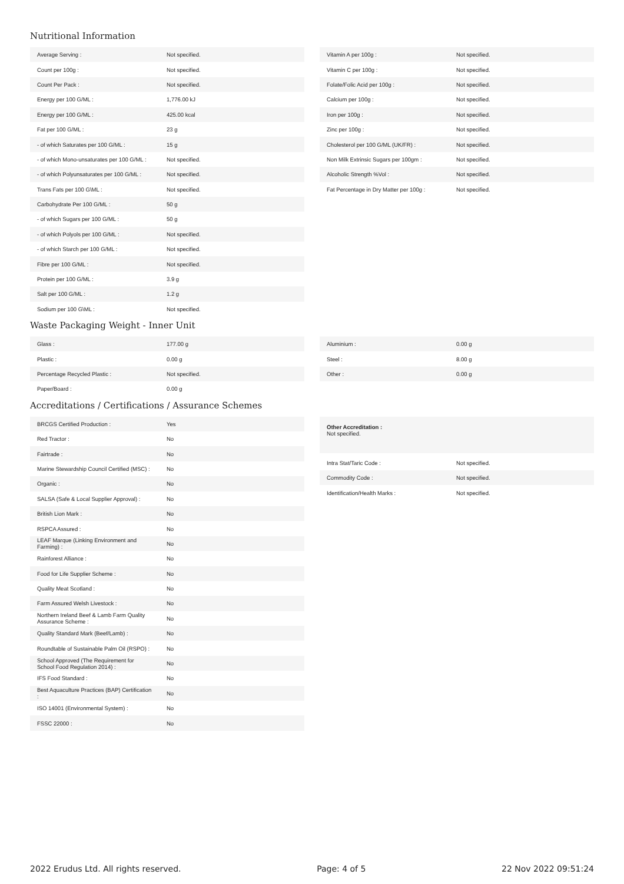Nutritional Information
| Average Serving : | Not specified. |
| Count per 100g : | Not specified. |
| Count Per Pack : | Not specified. |
| Energy per 100 G/ML : | 1,776.00 kJ |
| Energy per 100 G/ML : | 425.00 kcal |
| Fat per 100 G/ML : | 23 g |
| - of which Saturates per 100 G/ML : | 15 g |
| - of which Mono-unsaturates per 100 G/ML : | Not specified. |
| - of which Polyunsaturates per 100 G/ML : | Not specified. |
| Trans Fats per 100 G\ML : | Not specified. |
| Carbohydrate Per 100 G/ML : | 50 g |
| - of which Sugars per 100 G/ML : | 50 g |
| - of which Polyols per 100 G/ML : | Not specified. |
| - of which Starch per 100 G/ML : | Not specified. |
| Fibre per 100 G/ML : | Not specified. |
| Protein per 100 G/ML : | 3.9 g |
| Salt per 100 G/ML : | 1.2 g |
| Sodium per 100 G\ML : | Not specified. |
| Vitamin A per 100g : | Not specified. |
| Vitamin C per 100g : | Not specified. |
| Folate/Folic Acid per 100g : | Not specified. |
| Calcium per 100g : | Not specified. |
| Iron per 100g : | Not specified. |
| Zinc per 100g : | Not specified. |
| Cholesterol per 100 G/ML (UK/FR) : | Not specified. |
| Non Milk Extrinsic Sugars per 100gm : | Not specified. |
| Alcoholic Strength %Vol : | Not specified. |
| Fat Percentage in Dry Matter per 100g : | Not specified. |
Waste Packaging Weight - Inner Unit
| Glass : | 177.00 g |
| Plastic : | 0.00 g |
| Percentage Recycled Plastic : | Not specified. |
| Paper/Board : | 0.00 g |
| Aluminium : | 0.00 g |
| Steel : | 8.00 g |
| Other : | 0.00 g |
Accreditations / Certifications / Assurance Schemes
| BRCGS Certified Production : | Yes |
| Red Tractor : | No |
| Fairtrade : | No |
| Marine Stewardship Council Certified (MSC) : | No |
| Organic : | No |
| SALSA (Safe & Local Supplier Approval) : | No |
| British Lion Mark : | No |
| RSPCA Assured : | No |
| LEAF Marque (Linking Environment and Farming) : | No |
| Rainforest Alliance : | No |
| Food for Life Supplier Scheme : | No |
| Quality Meat Scotland : | No |
| Farm Assured Welsh Livestock : | No |
| Northern Ireland Beef & Lamb Farm Quality Assurance Scheme : | No |
| Quality Standard Mark (Beef/Lamb) : | No |
| Roundtable of Sustainable Palm Oil (RSPO) : | No |
| School Approved (The Requirement for School Food Regulation 2014) : | No |
| IFS Food Standard : | No |
| Best Aquaculture Practices (BAP) Certification : | No |
| ISO 14001 (Environmental System) : | No |
| FSSC 22000 : | No |
Other Accreditation :
Not specified.
| Intra Stat/Taric Code : | Not specified. |
| Commodity Code : | Not specified. |
| Identification/Health Marks : | Not specified. |
2022 Erudus Ltd. All rights reserved. Page: 4 of 5 22 Nov 2022 09:51:24